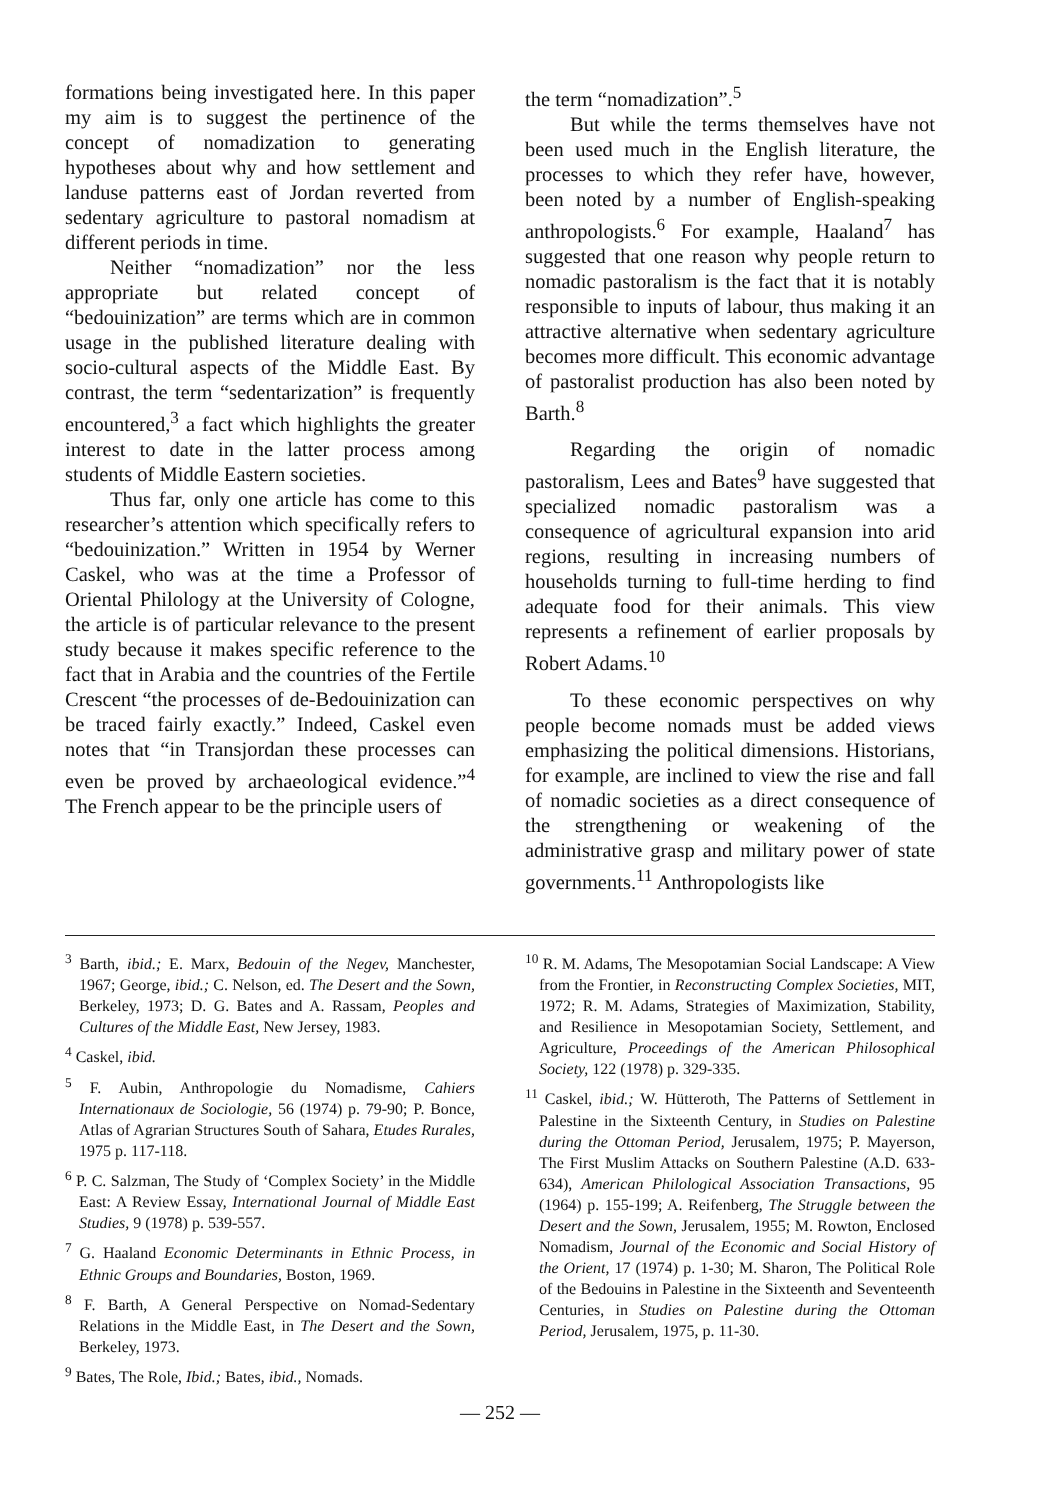formations being investigated here. In this paper my aim is to suggest the pertinence of the concept of nomadization to generating hypotheses about why and how settlement and landuse patterns east of Jordan reverted from sedentary agriculture to pastoral nomadism at different periods in time.
Neither “nomadization” nor the less appropriate but related concept of “bedouinization” are terms which are in common usage in the published literature dealing with socio-cultural aspects of the Middle East. By contrast, the term “sedentarization” is frequently encountered,<sup>3</sup> a fact which highlights the greater interest to date in the latter process among students of Middle Eastern societies.
Thus far, only one article has come to this researcher’s attention which specifically refers to “bedouinization.” Written in 1954 by Werner Caskel, who was at the time a Professor of Oriental Philology at the University of Cologne, the article is of particular relevance to the present study because it makes specific reference to the fact that in Arabia and the countries of the Fertile Crescent “the processes of de-Bedouinization can be traced fairly exactly.” Indeed, Caskel even notes that “in Transjordan these processes can even be proved by archaeological evidence.”<sup>4</sup> The French appear to be the principle users of
the term “nomadization”.<sup>5</sup>
But while the terms themselves have not been used much in the English literature, the processes to which they refer have, however, been noted by a number of English-speaking anthropologists.<sup>6</sup> For example, Haaland<sup>7</sup> has suggested that one reason why people return to nomadic pastoralism is the fact that it is notably responsible to inputs of labour, thus making it an attractive alternative when sedentary agriculture becomes more difficult. This economic advantage of pastoralist production has also been noted by Barth.<sup>8</sup>
Regarding the origin of nomadic pastoralism, Lees and Bates<sup>9</sup> have suggested that specialized nomadic pastoralism was a consequence of agricultural expansion into arid regions, resulting in increasing numbers of households turning to full-time herding to find adequate food for their animals. This view represents a refinement of earlier proposals by Robert Adams.<sup>10</sup>
To these economic perspectives on why people become nomads must be added views emphasizing the political dimensions. Historians, for example, are inclined to view the rise and fall of nomadic societies as a direct consequence of the strengthening or weakening of the administrative grasp and military power of state governments.<sup>11</sup> Anthropologists like
<sup>3</sup> Barth, ibid.; E. Marx, Bedouin of the Negev, Manchester, 1967; George, ibid.; C. Nelson, ed. The Desert and the Sown, Berkeley, 1973; D. G. Bates and A. Rassam, Peoples and Cultures of the Middle East, New Jersey, 1983.
<sup>4</sup> Caskel, ibid.
<sup>5</sup> F. Aubin, Anthropologie du Nomadisme, Cahiers Internationaux de Sociologie, 56 (1974) p. 79-90; P. Bonce, Atlas of Agrarian Structures South of Sahara, Etudes Rurales, 1975 p. 117-118.
<sup>6</sup> P. C. Salzman, The Study of ‘Complex Society’ in the Middle East: A Review Essay, International Journal of Middle East Studies, 9 (1978) p. 539-557.
<sup>7</sup> G. Haaland Economic Determinants in Ethnic Process, in Ethnic Groups and Boundaries, Boston, 1969.
<sup>8</sup> F. Barth, A General Perspective on Nomad-Sedentary Relations in the Middle East, in The Desert and the Sown, Berkeley, 1973.
<sup>9</sup> Bates, The Role, Ibid.; Bates, ibid., Nomads.
<sup>10</sup> R. M. Adams, The Mesopotamian Social Landscape: A View from the Frontier, in Reconstructing Complex Societies, MIT, 1972; R. M. Adams, Strategies of Maximization, Stability, and Resilience in Mesopotamian Society, Settlement, and Agriculture, Proceedings of the American Philosophical Society, 122 (1978) p. 329-335.
<sup>11</sup> Caskel, ibid.; W. Hütteroth, The Patterns of Settlement in Palestine in the Sixteenth Century, in Studies on Palestine during the Ottoman Period, Jerusalem, 1975; P. Mayerson, The First Muslim Attacks on Southern Palestine (A.D. 633-634), American Philological Association Transactions, 95 (1964) p. 155-199; A. Reifenberg, The Struggle between the Desert and the Sown, Jerusalem, 1955; M. Rowton, Enclosed Nomadism, Journal of the Economic and Social History of the Orient, 17 (1974) p. 1-30; M. Sharon, The Political Role of the Bedouins in Palestine in the Sixteenth and Seventeenth Centuries, in Studies on Palestine during the Ottoman Period, Jerusalem, 1975, p. 11-30.
— 252 —